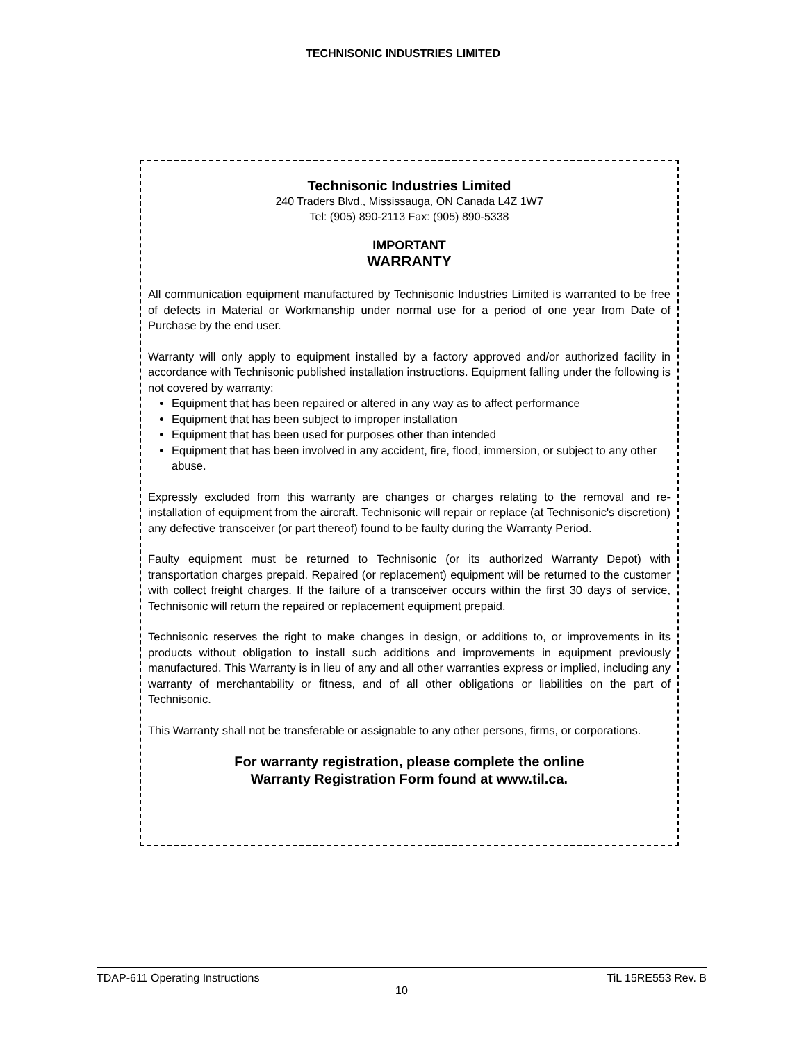TECHNISONIC INDUSTRIES LIMITED
Technisonic Industries Limited
240 Traders Blvd., Mississauga, ON Canada L4Z 1W7
Tel: (905) 890-2113 Fax: (905) 890-5338
IMPORTANT
WARRANTY
All communication equipment manufactured by Technisonic Industries Limited is warranted to be free of defects in Material or Workmanship under normal use for a period of one year from Date of Purchase by the end user.
Warranty will only apply to equipment installed by a factory approved and/or authorized facility in accordance with Technisonic published installation instructions. Equipment falling under the following is not covered by warranty:
Equipment that has been repaired or altered in any way as to affect performance
Equipment that has been subject to improper installation
Equipment that has been used for purposes other than intended
Equipment that has been involved in any accident, fire, flood, immersion, or subject to any other abuse.
Expressly excluded from this warranty are changes or charges relating to the removal and re-installation of equipment from the aircraft. Technisonic will repair or replace (at Technisonic's discretion) any defective transceiver (or part thereof) found to be faulty during the Warranty Period.
Faulty equipment must be returned to Technisonic (or its authorized Warranty Depot) with transportation charges prepaid. Repaired (or replacement) equipment will be returned to the customer with collect freight charges. If the failure of a transceiver occurs within the first 30 days of service, Technisonic will return the repaired or replacement equipment prepaid.
Technisonic reserves the right to make changes in design, or additions to, or improvements in its products without obligation to install such additions and improvements in equipment previously manufactured. This Warranty is in lieu of any and all other warranties express or implied, including any warranty of merchantability or fitness, and of all other obligations or liabilities on the part of Technisonic.
This Warranty shall not be transferable or assignable to any other persons, firms, or corporations.
For warranty registration, please complete the online
Warranty Registration Form found at www.til.ca.
TDAP-611 Operating Instructions TiL 15RE553 Rev. B
10